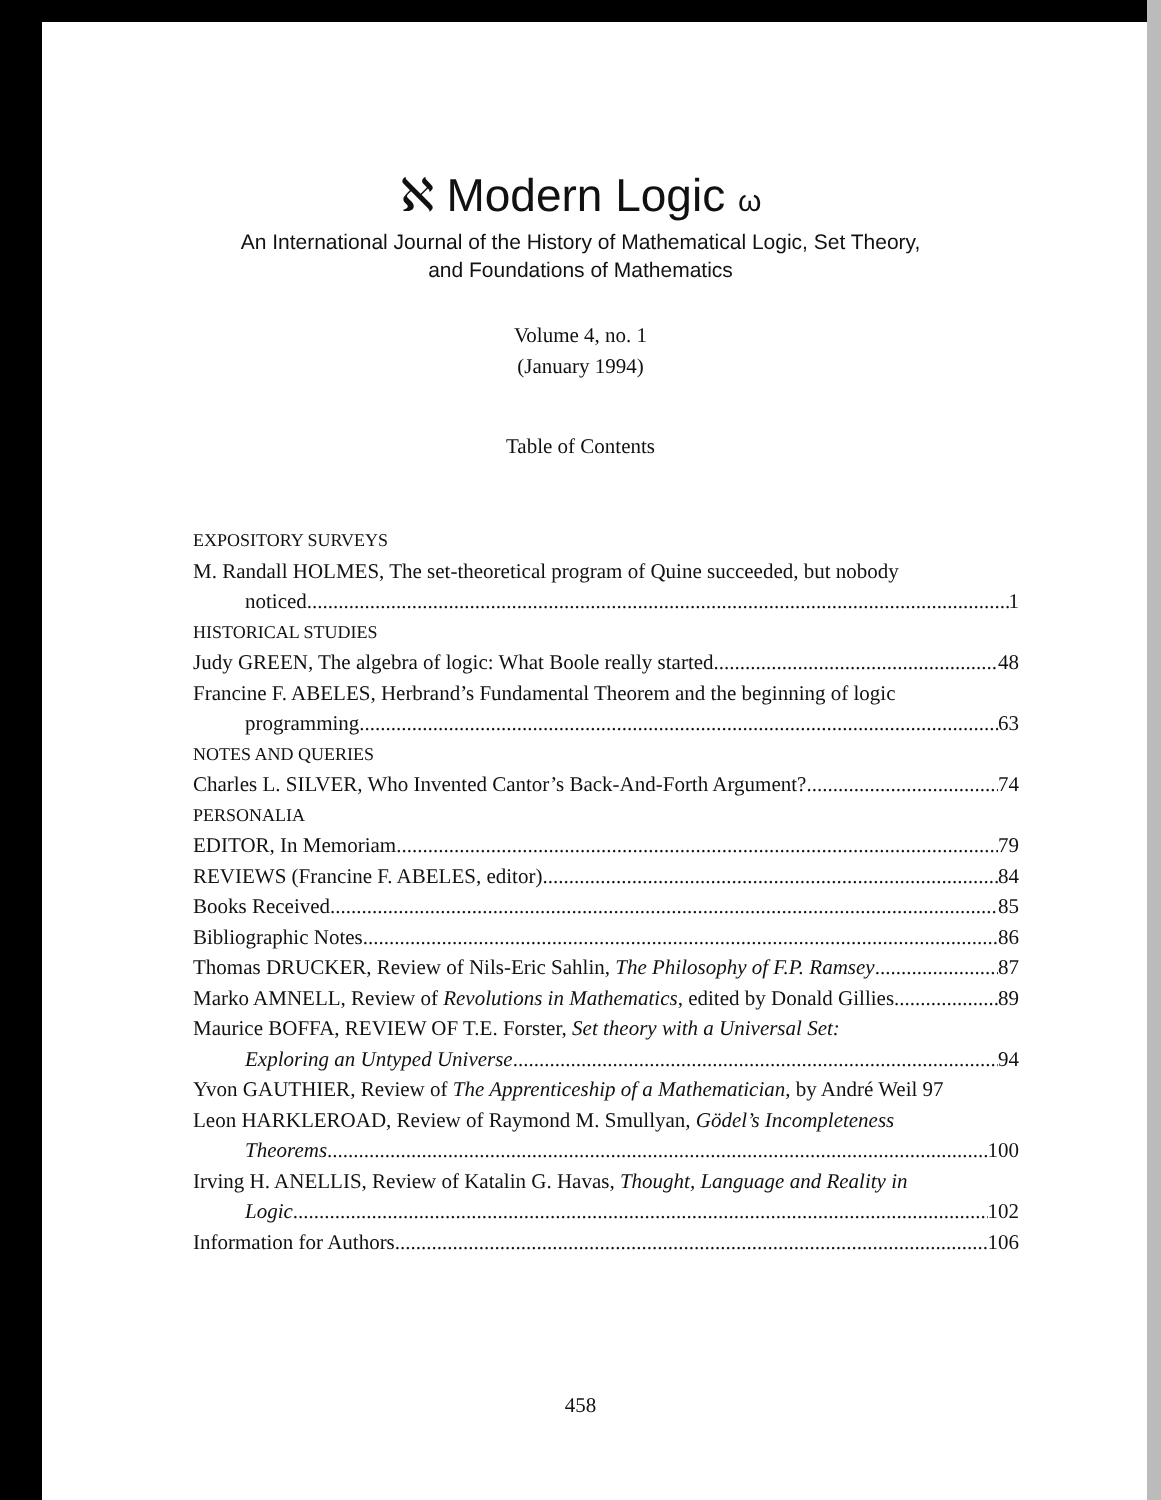ℵ Modern Logic ω
An International Journal of the History of Mathematical Logic, Set Theory,
and Foundations of Mathematics
Volume 4, no. 1
(January 1994)
Table of Contents
EXPOSITORY SURVEYS
M. Randall HOLMES, The set-theoretical program of Quine succeeded, but nobody
noticed 1
HISTORICAL STUDIES
Judy GREEN, The algebra of logic: What Boole really started 48
Francine F. ABELES, Herbrand’s Fundamental Theorem and the beginning of logic
programming 63
NOTES AND QUERIES
Charles L. SILVER, Who Invented Cantor’s Back-And-Forth Argument? 74
PERSONALIA
EDITOR, In Memoriam 79
REVIEWS (Francine F. ABELES, editor) 84
Books Received 85
Bibliographic Notes 86
Thomas DRUCKER, Review of Nils-Eric Sahlin, The Philosophy of F.P. Ramsey 87
Marko AMNELL, Review of Revolutions in Mathematics, edited by Donald Gillies 89
Maurice BOFFA, REVIEW OF T.E. Forster, Set theory with a Universal Set:
Exploring an Untyped Universe 94
Yvon GAUTHIER, Review of The Apprenticeship of a Mathematician, by André Weil 97
Leon HARKLEROAD, Review of Raymond M. Smullyan, Gödel’s Incompleteness
Theorems 100
Irving H. ANELLIS, Review of Katalin G. Havas, Thought, Language and Reality in
Logic 102
Information for Authors 106
458